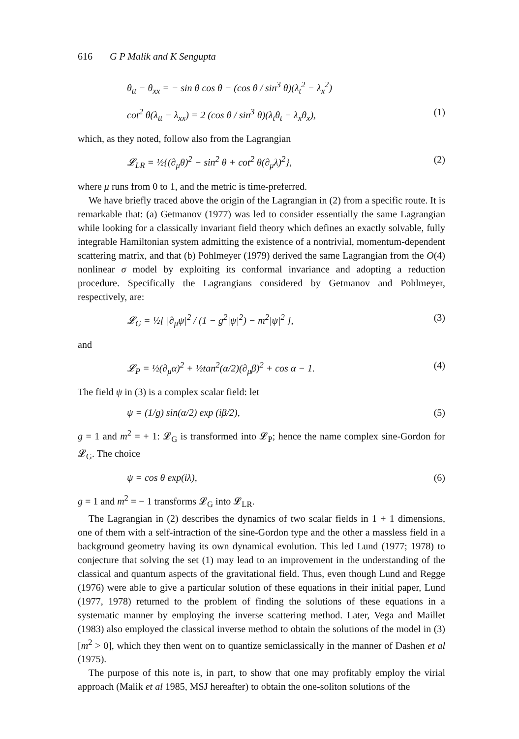616 G P Malik and K Sengupta
θ<sub>tt</sub> − θ<sub>xx</sub> = − sin θ cos θ − (cos θ / sin<sup>3</sup> θ)(λ<sub>t</sub><sup>2</sup> − λ<sub>x</sub><sup>2</sup>)
cot<sup>2</sup> θ(λ<sub>tt</sub> − λ<sub>xx</sub>) = 2 (cos θ / sin<sup>3</sup> θ)(λ<sub>t</sub>θ<sub>t</sub> − λ<sub>x</sub>θ<sub>x</sub>), (1)
which, as they noted, follow also from the Lagrangian
𝓛<sub>LR</sub> = ½{(∂<sub>μ</sub>θ)<sup>2</sup> − sin<sup>2</sup> θ + cot<sup>2</sup> θ(∂<sub>μ</sub>λ)<sup>2</sup>}, (2)
where μ runs from 0 to 1, and the metric is time-preferred.
We have briefly traced above the origin of the Lagrangian in (2) from a specific route. It is remarkable that: (a) Getmanov (1977) was led to consider essentially the same Lagrangian while looking for a classically invariant field theory which defines an exactly solvable, fully integrable Hamiltonian system admitting the existence of a nontrivial, momentum-dependent scattering matrix, and that (b) Pohlmeyer (1979) derived the same Lagrangian from the O(4) nonlinear σ model by exploiting its conformal invariance and adopting a reduction procedure. Specifically the Lagrangians considered by Getmanov and Pohlmeyer, respectively, are:
𝓛<sub>G</sub> = ½[ |∂<sub>μ</sub>ψ|<sup>2</sup> / (1 − g<sup>2</sup>|ψ|<sup>2</sup>) − m<sup>2</sup>|ψ|<sup>2</sup> ], (3)
and
𝓛<sub>P</sub> = ½(∂<sub>μ</sub>α)<sup>2</sup> + ½tan<sup>2</sup>(α/2)(∂<sub>μ</sub>β)<sup>2</sup> + cos α − 1. (4)
The field ψ in (3) is a complex scalar field: let
ψ = (1/g) sin(α/2) exp (iβ/2), (5)
g = 1 and m<sup>2</sup> = + 1: 𝓛<sub>G</sub> is transformed into 𝓛<sub>P</sub>; hence the name complex sine-Gordon for 𝓛<sub>G</sub>. The choice
ψ = cos θ exp(iλ), (6)
g = 1 and m<sup>2</sup> = − 1 transforms 𝓛<sub>G</sub> into 𝓛<sub>LR</sub>.
The Lagrangian in (2) describes the dynamics of two scalar fields in 1 + 1 dimensions, one of them with a self-intraction of the sine-Gordon type and the other a massless field in a background geometry having its own dynamical evolution. This led Lund (1977; 1978) to conjecture that solving the set (1) may lead to an improvement in the understanding of the classical and quantum aspects of the gravitational field. Thus, even though Lund and Regge (1976) were able to give a particular solution of these equations in their initial paper, Lund (1977, 1978) returned to the problem of finding the solutions of these equations in a systematic manner by employing the inverse scattering method. Later, Vega and Maillet (1983) also employed the classical inverse method to obtain the solutions of the model in (3) [m<sup>2</sup> > 0], which they then went on to quantize semiclassically in the manner of Dashen et al (1975).
The purpose of this note is, in part, to show that one may profitably employ the virial approach (Malik et al 1985, MSJ hereafter) to obtain the one-soliton solutions of the